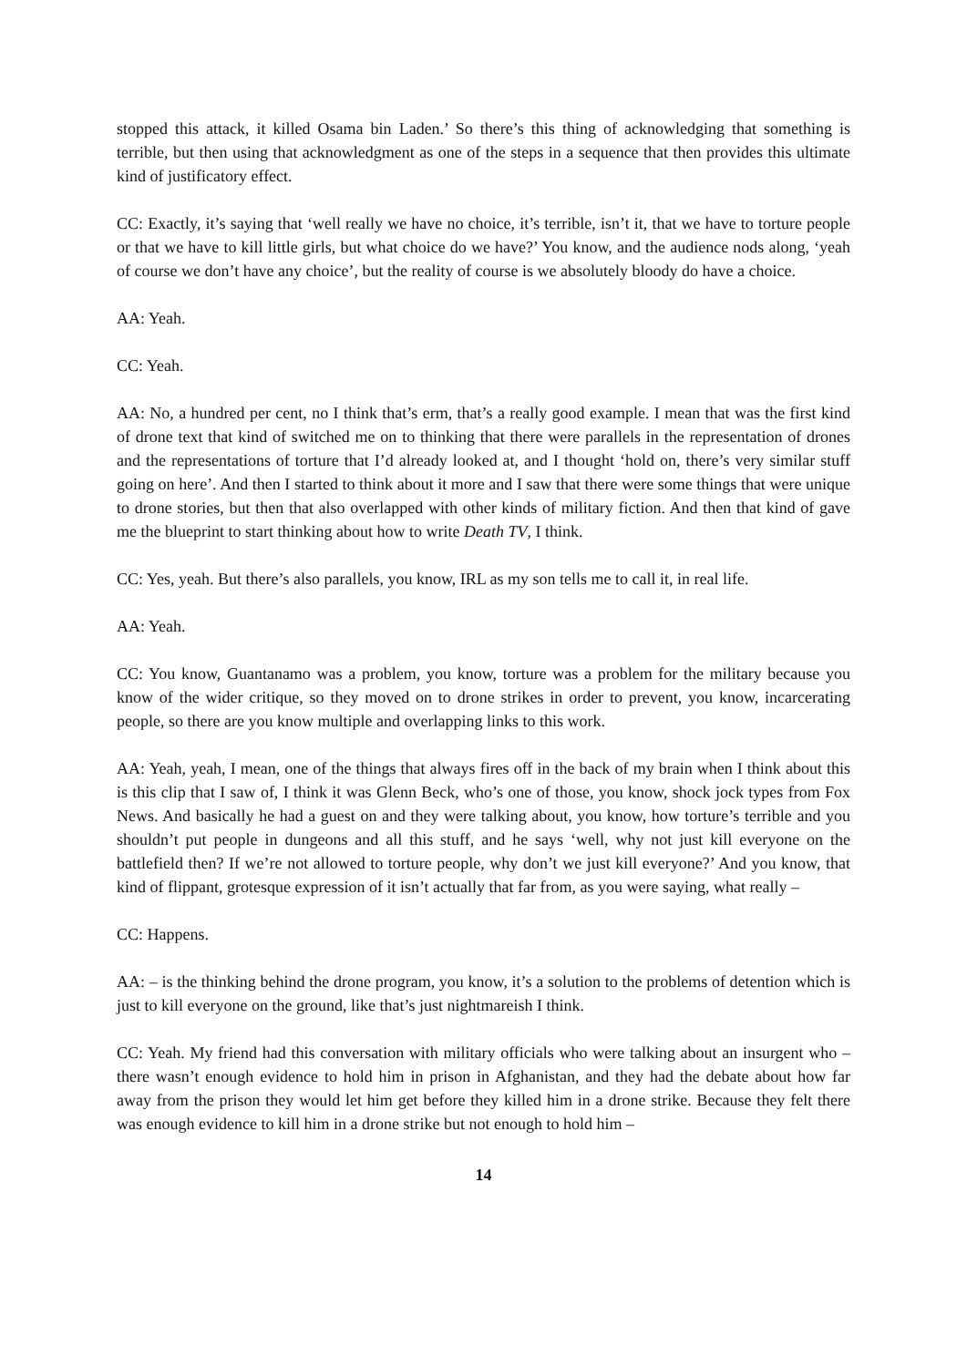stopped this attack, it killed Osama bin Laden.’ So there’s this thing of acknowledging that something is terrible, but then using that acknowledgment as one of the steps in a sequence that then provides this ultimate kind of justificatory effect.
CC: Exactly, it’s saying that ‘well really we have no choice, it’s terrible, isn’t it, that we have to torture people or that we have to kill little girls, but what choice do we have?’ You know, and the audience nods along, ‘yeah of course we don’t have any choice’, but the reality of course is we absolutely bloody do have a choice.
AA: Yeah.
CC: Yeah.
AA: No, a hundred per cent, no I think that’s erm, that’s a really good example. I mean that was the first kind of drone text that kind of switched me on to thinking that there were parallels in the representation of drones and the representations of torture that I’d already looked at, and I thought ‘hold on, there’s very similar stuff going on here’. And then I started to think about it more and I saw that there were some things that were unique to drone stories, but then that also overlapped with other kinds of military fiction. And then that kind of gave me the blueprint to start thinking about how to write Death TV, I think.
CC: Yes, yeah. But there’s also parallels, you know, IRL as my son tells me to call it, in real life.
AA: Yeah.
CC: You know, Guantanamo was a problem, you know, torture was a problem for the military because you know of the wider critique, so they moved on to drone strikes in order to prevent, you know, incarcerating people, so there are you know multiple and overlapping links to this work.
AA: Yeah, yeah, I mean, one of the things that always fires off in the back of my brain when I think about this is this clip that I saw of, I think it was Glenn Beck, who’s one of those, you know, shock jock types from Fox News. And basically he had a guest on and they were talking about, you know, how torture’s terrible and you shouldn’t put people in dungeons and all this stuff, and he says ‘well, why not just kill everyone on the battlefield then? If we’re not allowed to torture people, why don’t we just kill everyone?’ And you know, that kind of flippant, grotesque expression of it isn’t actually that far from, as you were saying, what really –
CC: Happens.
AA: – is the thinking behind the drone program, you know, it’s a solution to the problems of detention which is just to kill everyone on the ground, like that’s just nightmareish I think.
CC: Yeah. My friend had this conversation with military officials who were talking about an insurgent who – there wasn’t enough evidence to hold him in prison in Afghanistan, and they had the debate about how far away from the prison they would let him get before they killed him in a drone strike. Because they felt there was enough evidence to kill him in a drone strike but not enough to hold him –
14